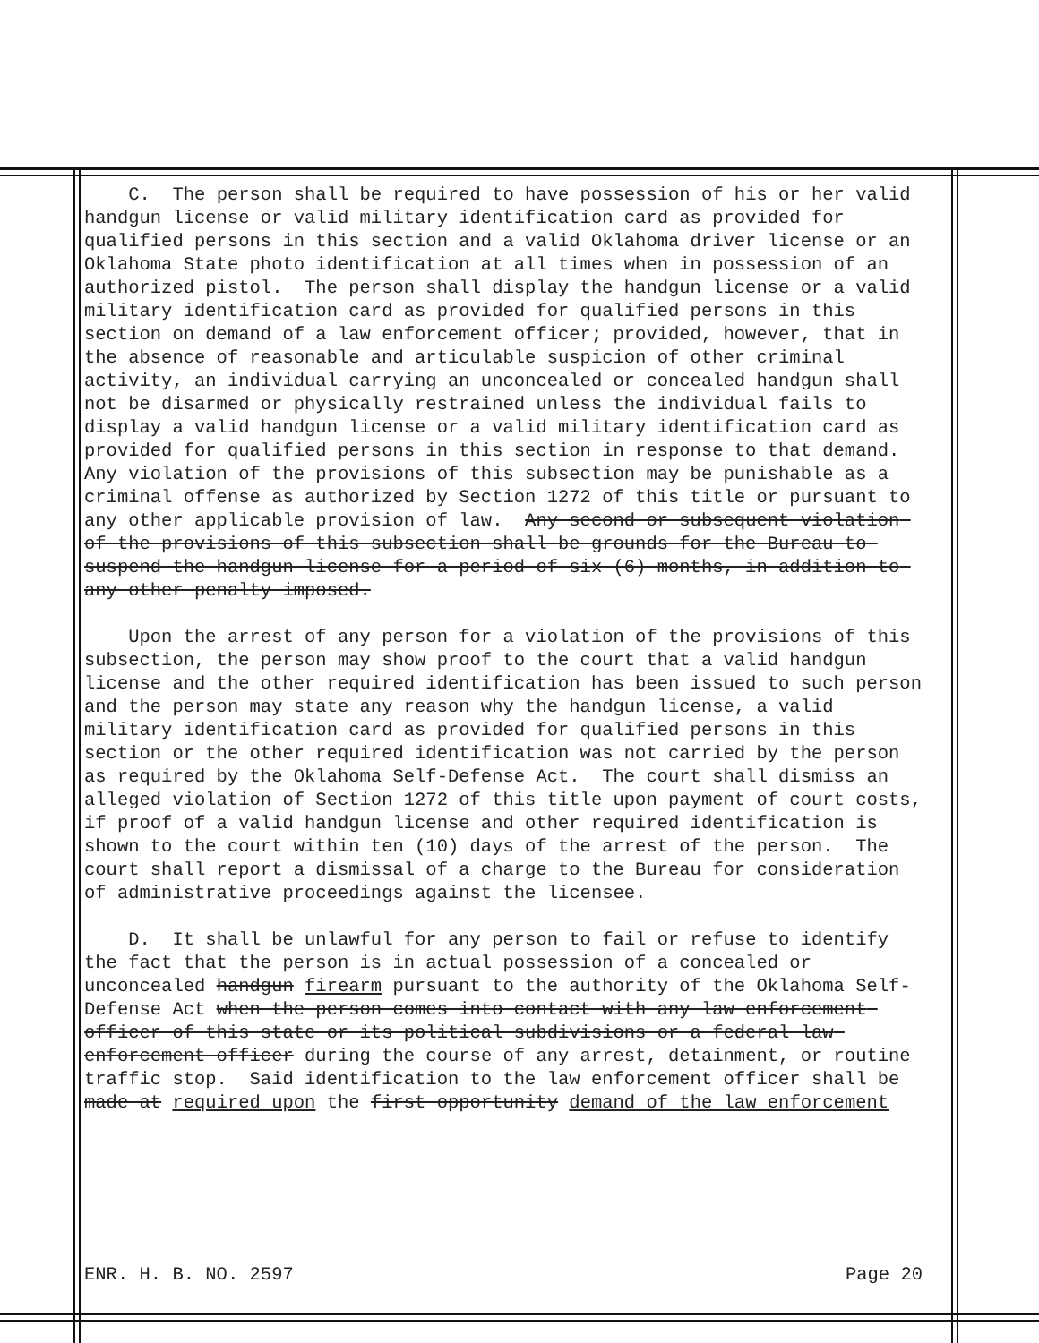C. The person shall be required to have possession of his or her valid handgun license or valid military identification card as provided for qualified persons in this section and a valid Oklahoma driver license or an Oklahoma State photo identification at all times when in possession of an authorized pistol. The person shall display the handgun license or a valid military identification card as provided for qualified persons in this section on demand of a law enforcement officer; provided, however, that in the absence of reasonable and articulable suspicion of other criminal activity, an individual carrying an unconcealed or concealed handgun shall not be disarmed or physically restrained unless the individual fails to display a valid handgun license or a valid military identification card as provided for qualified persons in this section in response to that demand. Any violation of the provisions of this subsection may be punishable as a criminal offense as authorized by Section 1272 of this title or pursuant to any other applicable provision of law. Any second or subsequent violation of the provisions of this subsection shall be grounds for the Bureau to suspend the handgun license for a period of six (6) months, in addition to any other penalty imposed.
Upon the arrest of any person for a violation of the provisions of this subsection, the person may show proof to the court that a valid handgun license and the other required identification has been issued to such person and the person may state any reason why the handgun license, a valid military identification card as provided for qualified persons in this section or the other required identification was not carried by the person as required by the Oklahoma Self-Defense Act. The court shall dismiss an alleged violation of Section 1272 of this title upon payment of court costs, if proof of a valid handgun license and other required identification is shown to the court within ten (10) days of the arrest of the person. The court shall report a dismissal of a charge to the Bureau for consideration of administrative proceedings against the licensee.
D. It shall be unlawful for any person to fail or refuse to identify the fact that the person is in actual possession of a concealed or unconcealed handgun firearm pursuant to the authority of the Oklahoma Self-Defense Act when the person comes into contact with any law enforcement officer of this state or its political subdivisions or a federal law enforcement officer during the course of any arrest, detainment, or routine traffic stop. Said identification to the law enforcement officer shall be made at required upon the first opportunity demand of the law enforcement
ENR. H. B. NO. 2597 Page 20